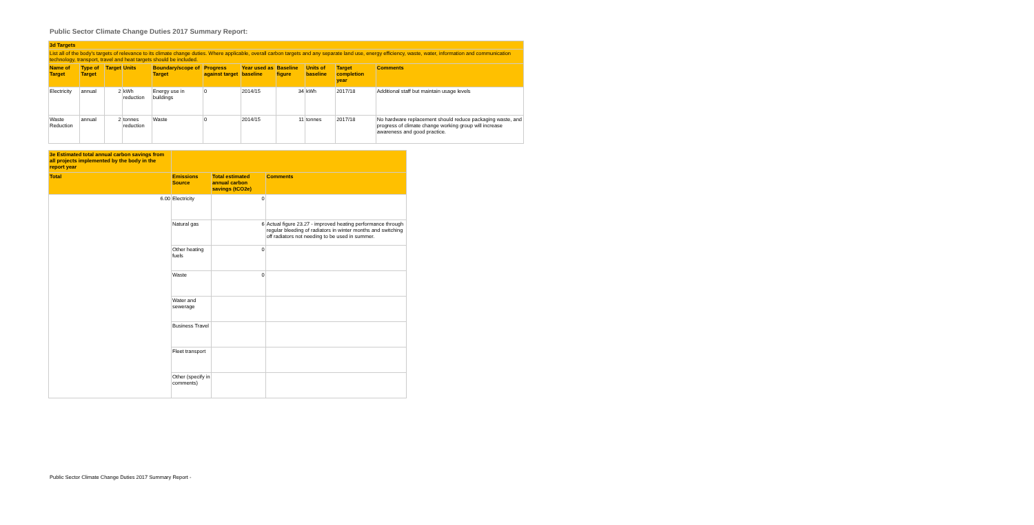Public Sector Climate Change Duties 2017 Summary Report:
| 3d Targets | | | | | | | | | | |
| --- | --- | --- | --- | --- | --- | --- | --- | --- | --- | --- |
| List all of the body's targets of relevance to its climate change duties. Where applicable, overall carbon targets and any separate land use, energy efficiency, waste, water, information and communication technology, transport, travel and heat targets should be included. | | | | | | | | | | |
| Name of Target | Type of Target | Target | Units | Boundary/scope of Target | Progress against target | Year used as baseline | Baseline figure | Units of baseline | Target completion year | Comments |
| Electricity | annual | 2 | kWh reduction | Energy use in buildings | 0 | 2014/15 | 34 | kWh | 2017/18 | Additional staff but maintain usage levels |
| Waste Reduction | annual | 2 | tonnes reduction | Waste | 0 | 2014/15 | 11 | tonnes | 2017/18 | No hardware replacement should reduce packaging waste, and progress of climate change working group will increase awareness and good practice. |
| 3e Estimated total annual carbon savings from all projects implemented by the body in the report year | | | |
| --- | --- | --- | --- |
| Total | Emissions Source | Total estimated annual carbon savings (tCO2e) | Comments |
| 6.00 | Electricity | 0 | |
| | Natural gas | 6 | Actual figure 23.27 - improved heating performance through regular bleeding of radiators in winter months and switching off radiators not needing to be used in summer. |
| | Other heating fuels | 0 | |
| | Waste | 0 | |
| | Water and sewerage | | |
| | Business Travel | | |
| | Fleet transport | | |
| | Other (specify in comments) | | |
Public Sector Climate Change Duties 2017 Summary Report -